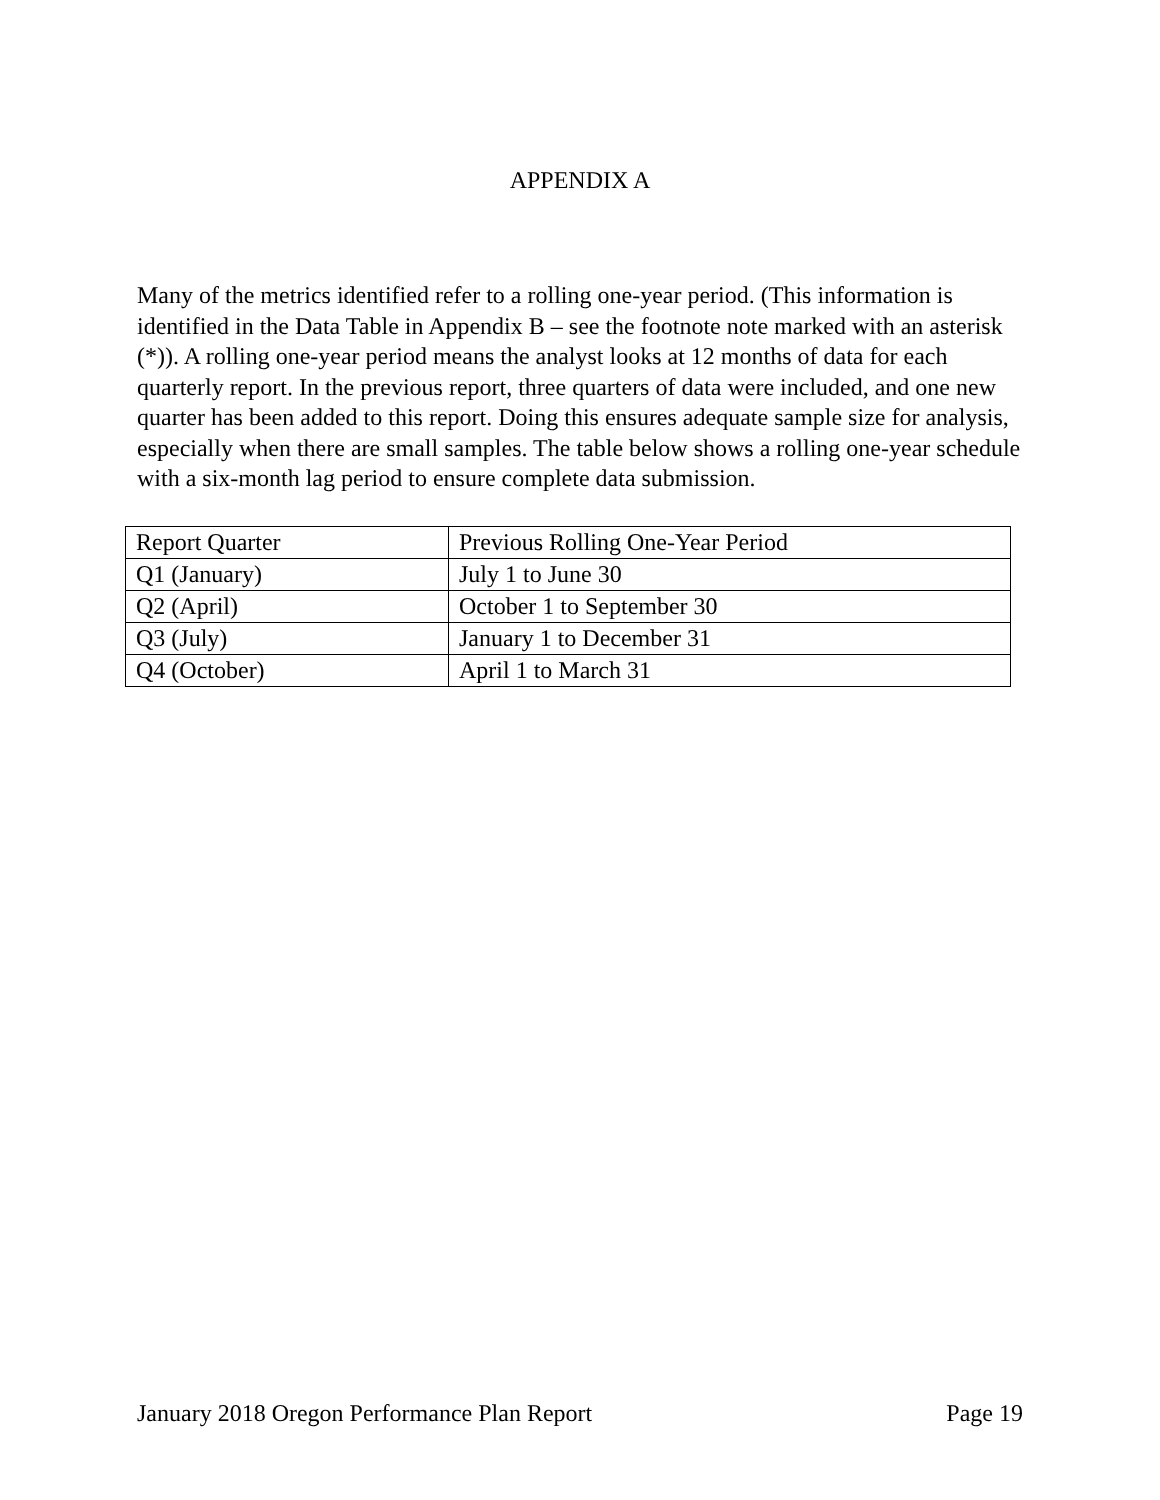APPENDIX A
Many of the metrics identified refer to a rolling one-year period. (This information is identified in the Data Table in Appendix B – see the footnote note marked with an asterisk (*)). A rolling one-year period means the analyst looks at 12 months of data for each quarterly report. In the previous report, three quarters of data were included, and one new quarter has been added to this report. Doing this ensures adequate sample size for analysis, especially when there are small samples. The table below shows a rolling one-year schedule with a six-month lag period to ensure complete data submission.
| Report Quarter | Previous Rolling One-Year Period |
| Q1 (January) | July 1 to June 30 |
| Q2 (April) | October 1 to September 30 |
| Q3 (July) | January 1 to December 31 |
| Q4 (October) | April 1 to March 31 |
January 2018 Oregon Performance Plan Report Page 19